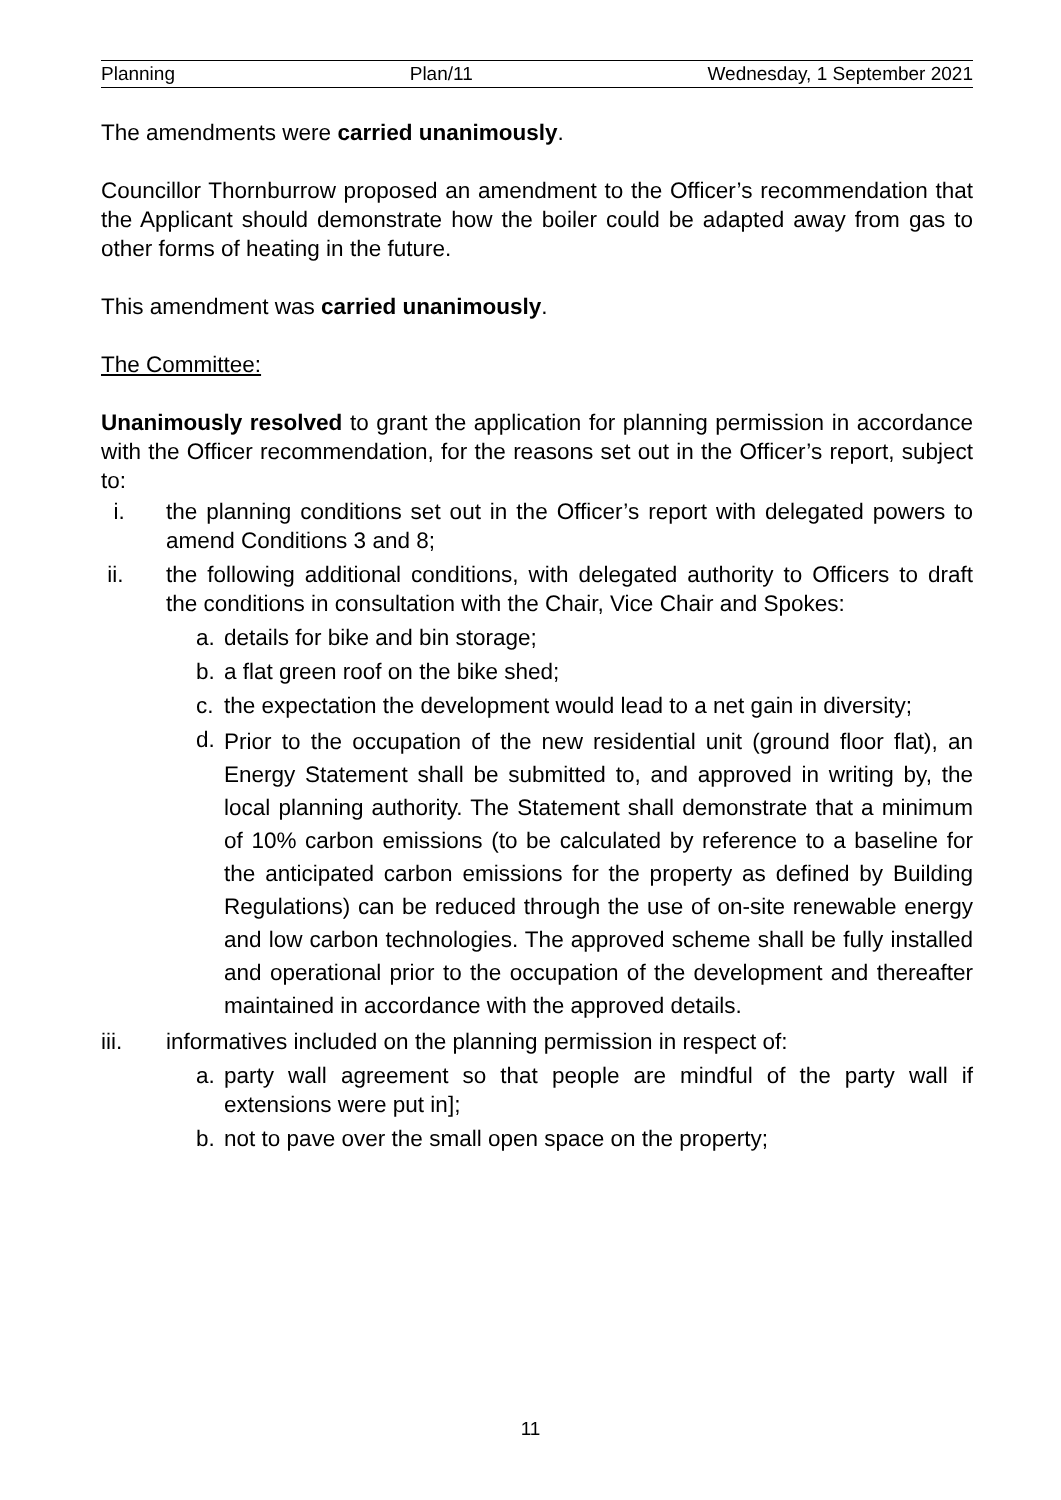Planning Plan/11 Wednesday, 1 September 2021
The amendments were carried unanimously.
Councillor Thornburrow proposed an amendment to the Officer’s recommendation that the Applicant should demonstrate how the boiler could be adapted away from gas to other forms of heating in the future.
This amendment was carried unanimously.
The Committee:
Unanimously resolved to grant the application for planning permission in accordance with the Officer recommendation, for the reasons set out in the Officer’s report, subject to:
i. the planning conditions set out in the Officer’s report with delegated powers to amend Conditions 3 and 8;
ii. the following additional conditions, with delegated authority to Officers to draft the conditions in consultation with the Chair, Vice Chair and Spokes:
a. details for bike and bin storage;
b. a flat green roof on the bike shed;
c. the expectation the development would lead to a net gain in diversity;
d. Prior to the occupation of the new residential unit (ground floor flat), an Energy Statement shall be submitted to, and approved in writing by, the local planning authority. The Statement shall demonstrate that a minimum of 10% carbon emissions (to be calculated by reference to a baseline for the anticipated carbon emissions for the property as defined by Building Regulations) can be reduced through the use of on-site renewable energy and low carbon technologies. The approved scheme shall be fully installed and operational prior to the occupation of the development and thereafter maintained in accordance with the approved details.
iii. informatives included on the planning permission in respect of:
a. party wall agreement so that people are mindful of the party wall if extensions were put in];
b. not to pave over the small open space on the property;
11